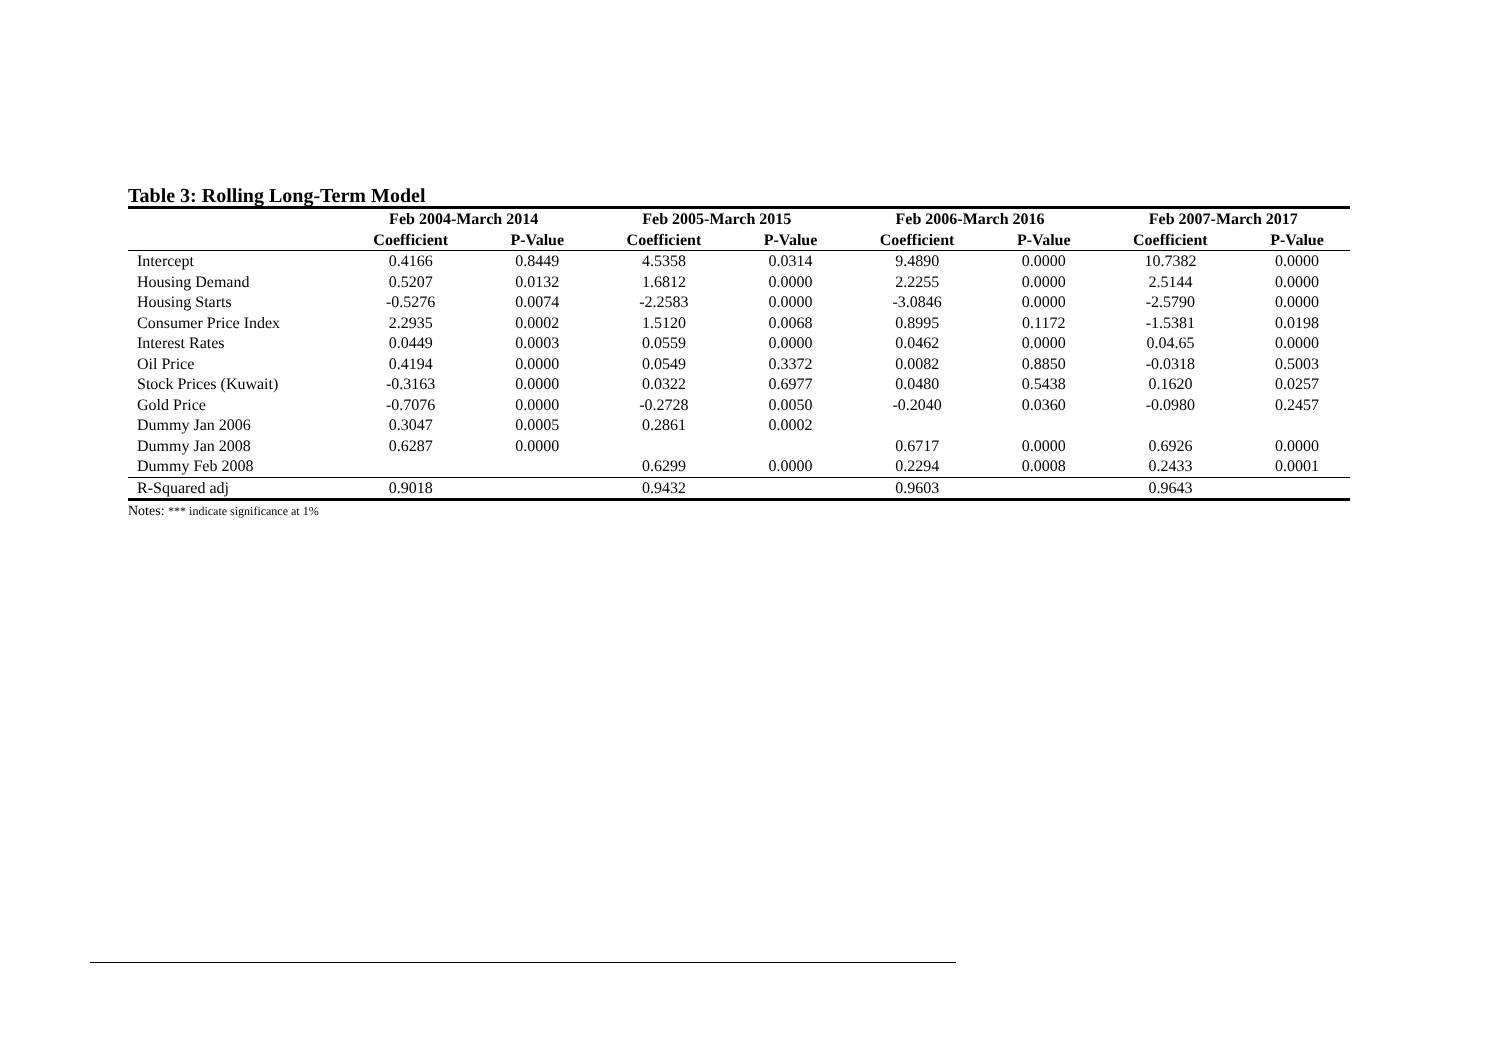Table 3: Rolling Long-Term Model
| | Feb 2004-March 2014 | | Feb 2005-March 2015 | | Feb 2006-March 2016 | | Feb 2007-March 2017 | |
| --- | --- | --- | --- | --- | --- | --- | --- | --- |
| | Coefficient | P-Value | Coefficient | P-Value | Coefficient | P-Value | Coefficient | P-Value |
| Intercept | 0.4166 | 0.8449 | 4.5358 | 0.0314 | 9.4890 | 0.0000 | 10.7382 | 0.0000 |
| Housing Demand | 0.5207 | 0.0132 | 1.6812 | 0.0000 | 2.2255 | 0.0000 | 2.5144 | 0.0000 |
| Housing Starts | -0.5276 | 0.0074 | -2.2583 | 0.0000 | -3.0846 | 0.0000 | -2.5790 | 0.0000 |
| Consumer Price Index | 2.2935 | 0.0002 | 1.5120 | 0.0068 | 0.8995 | 0.1172 | -1.5381 | 0.0198 |
| Interest Rates | 0.0449 | 0.0003 | 0.0559 | 0.0000 | 0.0462 | 0.0000 | 0.04.65 | 0.0000 |
| Oil Price | 0.4194 | 0.0000 | 0.0549 | 0.3372 | 0.0082 | 0.8850 | -0.0318 | 0.5003 |
| Stock Prices (Kuwait) | -0.3163 | 0.0000 | 0.0322 | 0.6977 | 0.0480 | 0.5438 | 0.1620 | 0.0257 |
| Gold Price | -0.7076 | 0.0000 | -0.2728 | 0.0050 | -0.2040 | 0.0360 | -0.0980 | 0.2457 |
| Dummy Jan 2006 | 0.3047 | 0.0005 | 0.2861 | 0.0002 | | | | |
| Dummy Jan 2008 | 0.6287 | 0.0000 | | | 0.6717 | 0.0000 | 0.6926 | 0.0000 |
| Dummy Feb 2008 | | | 0.6299 | 0.0000 | 0.2294 | 0.0008 | 0.2433 | 0.0001 |
| R-Squared adj | 0.9018 | | 0.9432 | | 0.9603 | | 0.9643 | |
Notes: *** indicate significance at 1%